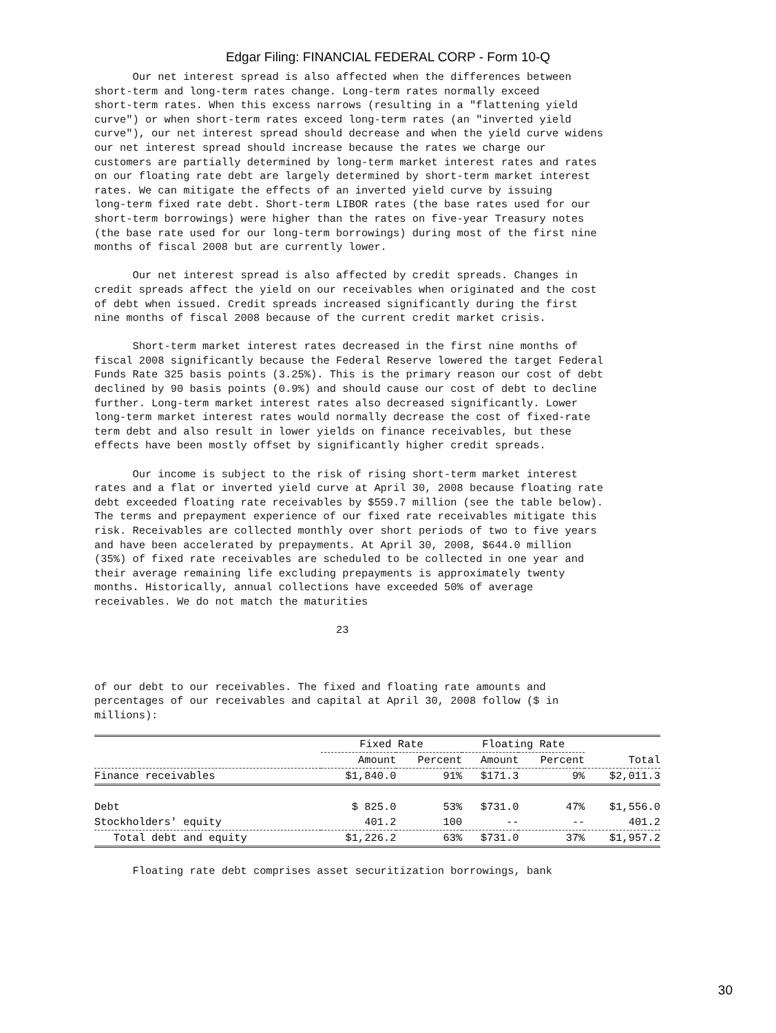Edgar Filing: FINANCIAL FEDERAL CORP - Form 10-Q
Our net interest spread is also affected when the differences between short-term and long-term rates change. Long-term rates normally exceed short-term rates. When this excess narrows (resulting in a "flattening yield curve") or when short-term rates exceed long-term rates (an "inverted yield curve"), our net interest spread should decrease and when the yield curve widens our net interest spread should increase because the rates we charge our customers are partially determined by long-term market interest rates and rates on our floating rate debt are largely determined by short-term market interest rates. We can mitigate the effects of an inverted yield curve by issuing long-term fixed rate debt. Short-term LIBOR rates (the base rates used for our short-term borrowings) were higher than the rates on five-year Treasury notes (the base rate used for our long-term borrowings) during most of the first nine months of fiscal 2008 but are currently lower. Our net interest spread is also affected by credit spreads. Changes in credit spreads affect the yield on our receivables when originated and the cost of debt when issued. Credit spreads increased significantly during the first nine months of fiscal 2008 because of the current credit market crisis. Short-term market interest rates decreased in the first nine months of fiscal 2008 significantly because the Federal Reserve lowered the target Federal Funds Rate 325 basis points (3.25%). This is the primary reason our cost of debt declined by 90 basis points (0.9%) and should cause our cost of debt to decline further. Long-term market interest rates also decreased significantly. Lower long-term market interest rates would normally decrease the cost of fixed-rate term debt and also result in lower yields on finance receivables, but these effects have been mostly offset by significantly higher credit spreads. Our income is subject to the risk of rising short-term market interest rates and a flat or inverted yield curve at April 30, 2008 because floating rate debt exceeded floating rate receivables by $559.7 million (see the table below). The terms and prepayment experience of our fixed rate receivables mitigate this risk. Receivables are collected monthly over short periods of two to five years and have been accelerated by prepayments. At April 30, 2008, $644.0 million (35%) of fixed rate receivables are scheduled to be collected in one year and their average remaining life excluding prepayments is approximately twenty months. Historically, annual collections have exceeded 50% of average receivables. We do not match the maturities 23 of our debt to our receivables. The fixed and floating rate amounts and percentages of our receivables and capital at April 30, 2008 follow ($ in millions):
| | Fixed Rate | | Floating Rate | | |
| --- | --- | --- | --- | --- | --- |
| | Amount | Percent | Amount | Percent | Total |
| Finance receivables | $1,840.0 | 91% | $171.3 | 9% | $2,011.3 |
| Debt | $ 825.0 | 53% | $731.0 | 47% | $1,556.0 |
| Stockholders' equity | 401.2 | 100 | -- | -- | 401.2 |
| Total debt and equity | $1,226.2 | 63% | $731.0 | 37% | $1,957.2 |
Floating rate debt comprises asset securitization borrowings, bank
30